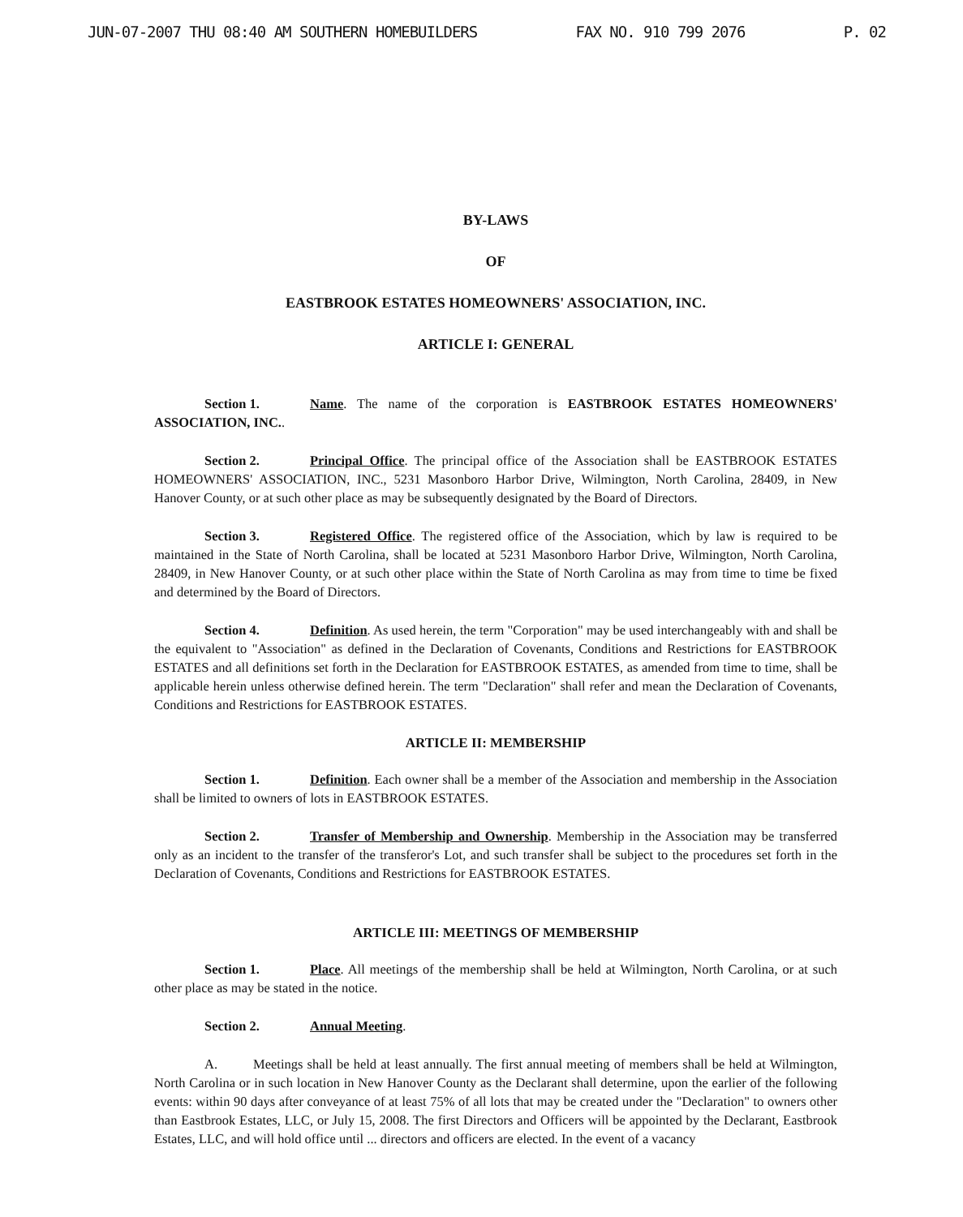JUN-07-2007 THU 08:40 AM SOUTHERN HOMEBUILDERS FAX NO. 910 799 2076 P. 02
BY-LAWS
OF
EASTBROOK ESTATES HOMEOWNERS' ASSOCIATION, INC.
ARTICLE I: GENERAL
Section 1. Name. The name of the corporation is EASTBROOK ESTATES HOMEOWNERS' ASSOCIATION, INC..
Section 2. Principal Office. The principal office of the Association shall be EASTBROOK ESTATES HOMEOWNERS' ASSOCIATION, INC., 5231 Masonboro Harbor Drive, Wilmington, North Carolina, 28409, in New Hanover County, or at such other place as may be subsequently designated by the Board of Directors.
Section 3. Registered Office. The registered office of the Association, which by law is required to be maintained in the State of North Carolina, shall be located at 5231 Masonboro Harbor Drive, Wilmington, North Carolina, 28409, in New Hanover County, or at such other place within the State of North Carolina as may from time to time be fixed and determined by the Board of Directors.
Section 4. Definition. As used herein, the term "Corporation" may be used interchangeably with and shall be the equivalent to "Association" as defined in the Declaration of Covenants, Conditions and Restrictions for EASTBROOK ESTATES and all definitions set forth in the Declaration for EASTBROOK ESTATES, as amended from time to time, shall be applicable herein unless otherwise defined herein. The term "Declaration" shall refer and mean the Declaration of Covenants, Conditions and Restrictions for EASTBROOK ESTATES.
ARTICLE II: MEMBERSHIP
Section 1. Definition. Each owner shall be a member of the Association and membership in the Association shall be limited to owners of lots in EASTBROOK ESTATES.
Section 2. Transfer of Membership and Ownership. Membership in the Association may be transferred only as an incident to the transfer of the transferor's Lot, and such transfer shall be subject to the procedures set forth in the Declaration of Covenants, Conditions and Restrictions for EASTBROOK ESTATES.
ARTICLE III: MEETINGS OF MEMBERSHIP
Section 1. Place. All meetings of the membership shall be held at Wilmington, North Carolina, or at such other place as may be stated in the notice.
Section 2. Annual Meeting.
A. Meetings shall be held at least annually. The first annual meeting of members shall be held at Wilmington, North Carolina or in such location in New Hanover County as the Declarant shall determine, upon the earlier of the following events: within 90 days after conveyance of at least 75% of all lots that may be created under the "Declaration" to owners other than Eastbrook Estates, LLC, or July 15, 2008. The first Directors and Officers will be appointed by the Declarant, Eastbrook Estates, LLC, and will hold office until ... directors and officers are elected. In the event of a vacancy